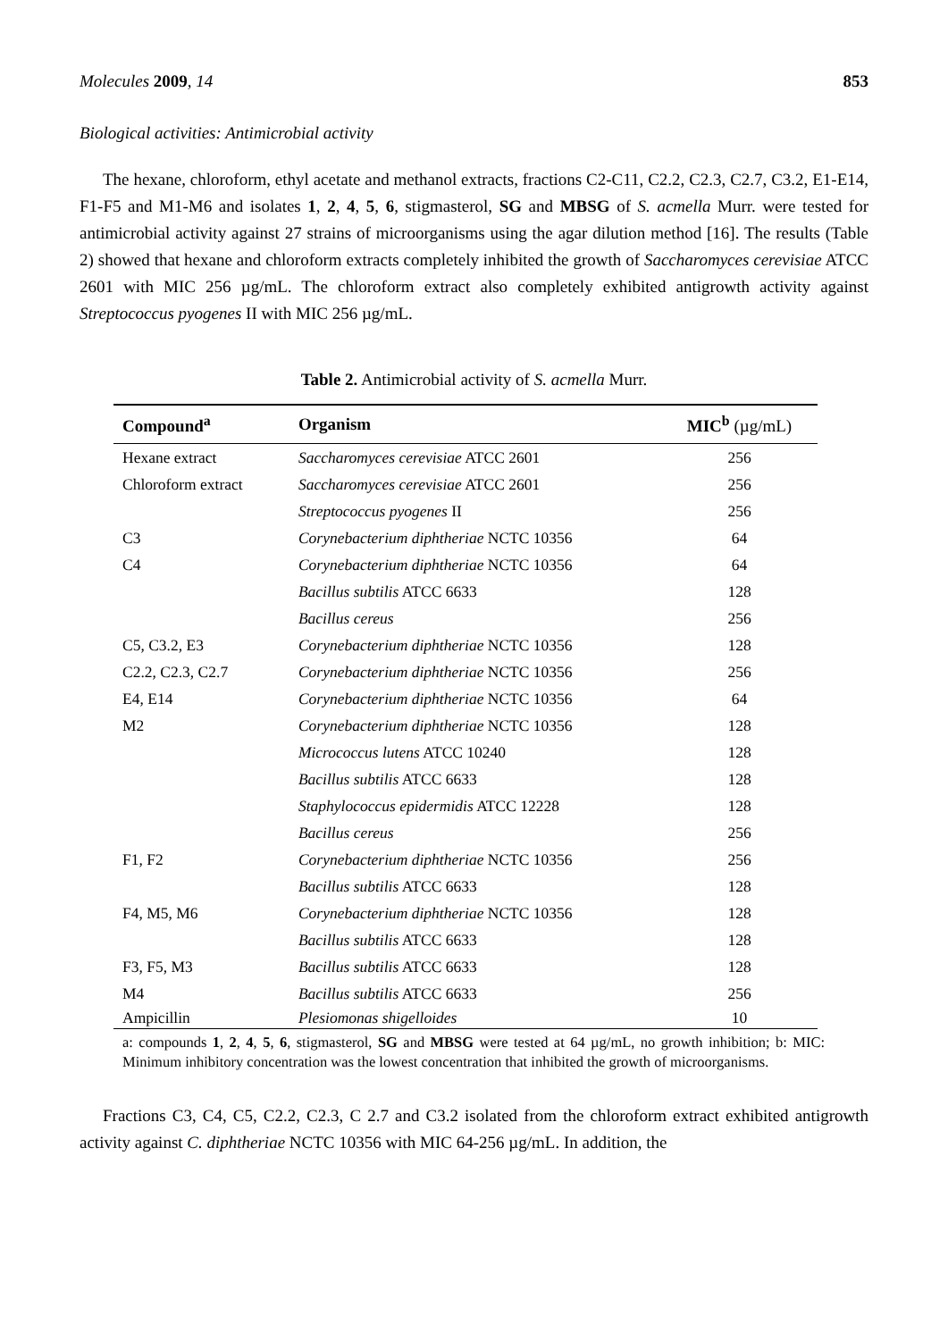Molecules 2009, 14 853
Biological activities: Antimicrobial activity
The hexane, chloroform, ethyl acetate and methanol extracts, fractions C2-C11, C2.2, C2.3, C2.7, C3.2, E1-E14, F1-F5 and M1-M6 and isolates 1, 2, 4, 5, 6, stigmasterol, SG and MBSG of S. acmella Murr. were tested for antimicrobial activity against 27 strains of microorganisms using the agar dilution method [16]. The results (Table 2) showed that hexane and chloroform extracts completely inhibited the growth of Saccharomyces cerevisiae ATCC 2601 with MIC 256 µg/mL. The chloroform extract also completely exhibited antigrowth activity against Streptococcus pyogenes II with MIC 256 µg/mL.
Table 2. Antimicrobial activity of S. acmella Murr.
| Compound<sup>a</sup> | Organism | MIC<sup>b</sup> (µg/mL) |
| --- | --- | --- |
| Hexane extract | Saccharomyces cerevisiae ATCC 2601 | 256 |
| Chloroform extract | Saccharomyces cerevisiae ATCC 2601 | 256 |
| | Streptococcus pyogenes II | 256 |
| C3 | Corynebacterium diphtheriae NCTC 10356 | 64 |
| C4 | Corynebacterium diphtheriae NCTC 10356 | 64 |
| | Bacillus subtilis ATCC 6633 | 128 |
| | Bacillus cereus | 256 |
| C5, C3.2, E3 | Corynebacterium diphtheriae NCTC 10356 | 128 |
| C2.2, C2.3, C2.7 | Corynebacterium diphtheriae NCTC 10356 | 256 |
| E4, E14 | Corynebacterium diphtheriae NCTC 10356 | 64 |
| M2 | Corynebacterium diphtheriae NCTC 10356 | 128 |
| | Micrococcus lutens ATCC 10240 | 128 |
| | Bacillus subtilis ATCC 6633 | 128 |
| | Staphylococcus epidermidis ATCC 12228 | 128 |
| | Bacillus cereus | 256 |
| F1, F2 | Corynebacterium diphtheriae NCTC 10356 | 256 |
| | Bacillus subtilis ATCC 6633 | 128 |
| F4, M5, M6 | Corynebacterium diphtheriae NCTC 10356 | 128 |
| | Bacillus subtilis ATCC 6633 | 128 |
| F3, F5, M3 | Bacillus subtilis ATCC 6633 | 128 |
| M4 | Bacillus subtilis ATCC 6633 | 256 |
| Ampicillin | Plesiomonas shigelloides | 10 |
a: compounds 1, 2, 4, 5, 6, stigmasterol, SG and MBSG were tested at 64 µg/mL, no growth inhibition; b: MIC: Minimum inhibitory concentration was the lowest concentration that inhibited the growth of microorganisms.
Fractions C3, C4, C5, C2.2, C2.3, C 2.7 and C3.2 isolated from the chloroform extract exhibited antigrowth activity against C. diphtheriae NCTC 10356 with MIC 64-256 µg/mL. In addition, the